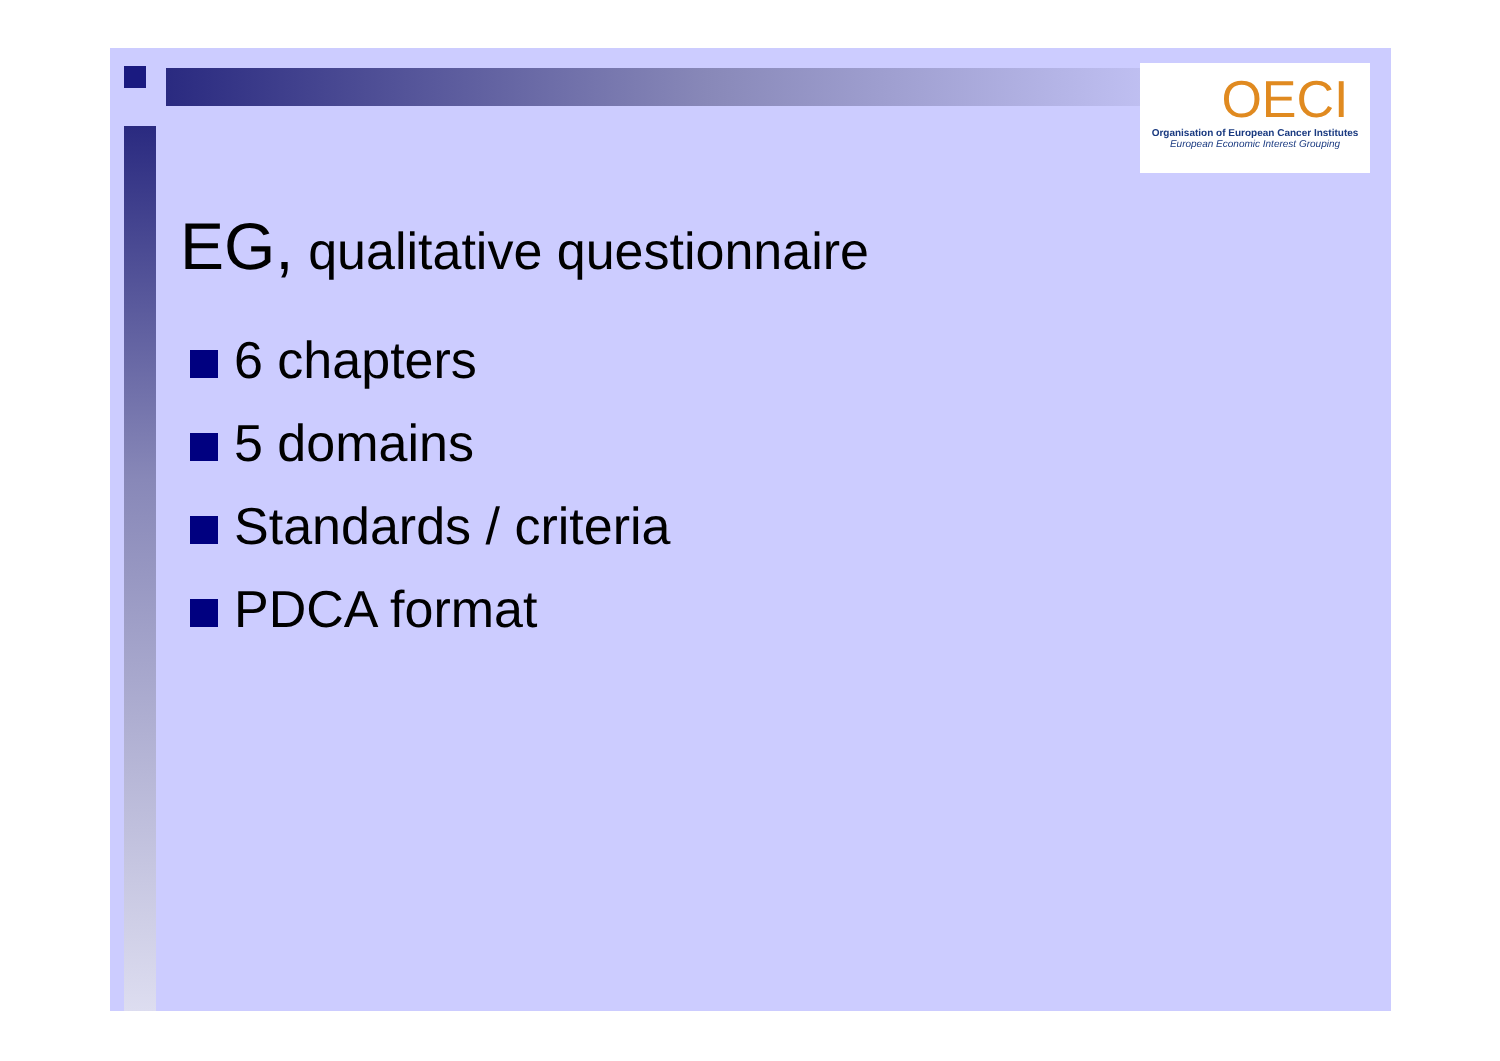OECI
Organisation of European Cancer Institutes
European Economic Interest Grouping
EG, qualitative questionnaire
6 chapters
5 domains
Standards / criteria
PDCA format